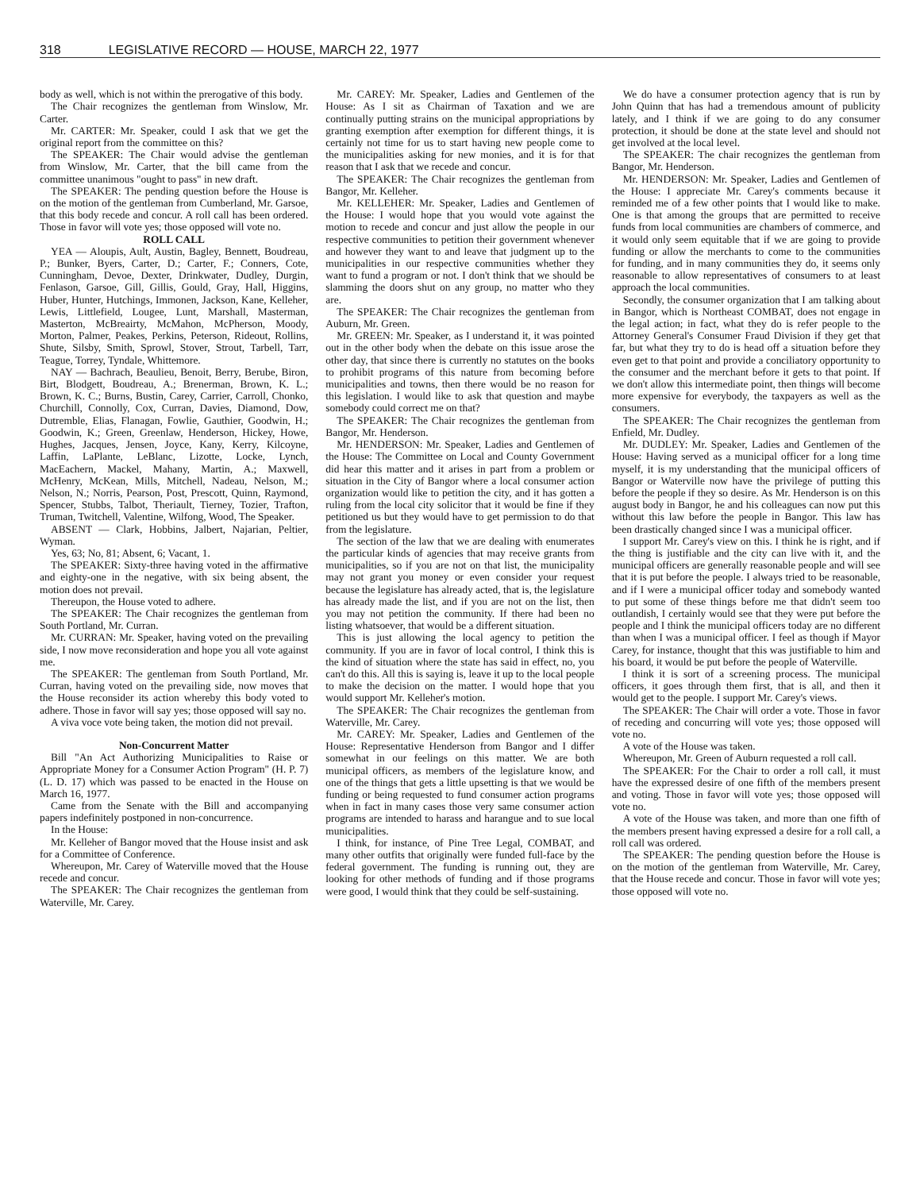318 LEGISLATIVE RECORD — HOUSE, MARCH 22, 1977
body as well, which is not within the prerogative of this body.
The Chair recognizes the gentleman from Winslow, Mr. Carter.
Mr. CARTER: Mr. Speaker, could I ask that we get the original report from the committee on this?
The SPEAKER: The Chair would advise the gentleman from Winslow, Mr. Carter, that the bill came from the committee unanimous "ought to pass" in new draft.
The SPEAKER: The pending question before the House is on the motion of the gentleman from Cumberland, Mr. Garsoe, that this body recede and concur. A roll call has been ordered. Those in favor will vote yes; those opposed will vote no.
ROLL CALL
YEA — Aloupis, Ault, Austin, Bagley, Bennett, Boudreau, P.; Bunker, Byers, Carter, D.; Carter, F.; Conners, Cote, Cunningham, Devoe, Dexter, Drinkwater, Dudley, Durgin, Fenlason, Garsoe, Gill, Gillis, Gould, Gray, Hall, Higgins, Huber, Hunter, Hutchings, Immonen, Jackson, Kane, Kelleher, Lewis, Littlefield, Lougee, Lunt, Marshall, Masterman, Masterton, McBreairty, McMahon, McPherson, Moody, Morton, Palmer, Peakes, Perkins, Peterson, Rideout, Rollins, Shute, Silsby, Smith, Sprowl, Stover, Strout, Tarbell, Tarr, Teague, Torrey, Tyndale, Whittemore.
NAY — Bachrach, Beaulieu, Benoit, Berry, Berube, Biron, Birt, Blodgett, Boudreau, A.; Brenerman, Brown, K. L.; Brown, K. C.; Burns, Bustin, Carey, Carrier, Carroll, Chonko, Churchill, Connolly, Cox, Curran, Davies, Diamond, Dow, Dutremble, Elias, Flanagan, Fowlie, Gauthier, Goodwin, H.; Goodwin, K.; Green, Greenlaw, Henderson, Hickey, Howe, Hughes, Jacques, Jensen, Joyce, Kany, Kerry, Kilcoyne, Laffin, LaPlante, LeBlanc, Lizotte, Locke, Lynch, MacEachern, Mackel, Mahany, Martin, A.; Maxwell, McHenry, McKean, Mills, Mitchell, Nadeau, Nelson, M.; Nelson, N.; Norris, Pearson, Post, Prescott, Quinn, Raymond, Spencer, Stubbs, Talbot, Theriault, Tierney, Tozier, Trafton, Truman, Twitchell, Valentine, Wilfong, Wood, The Speaker.
ABSENT — Clark, Hobbins, Jalbert, Najarian, Peltier, Wyman.
Yes, 63; No, 81; Absent, 6; Vacant, 1.
The SPEAKER: Sixty-three having voted in the affirmative and eighty-one in the negative, with six being absent, the motion does not prevail.
Thereupon, the House voted to adhere.
The SPEAKER: The Chair recognizes the gentleman from South Portland, Mr. Curran.
Mr. CURRAN: Mr. Speaker, having voted on the prevailing side, I now move reconsideration and hope you all vote against me.
The SPEAKER: The gentleman from South Portland, Mr. Curran, having voted on the prevailing side, now moves that the House reconsider its action whereby this body voted to adhere. Those in favor will say yes; those opposed will say no.
A viva voce vote being taken, the motion did not prevail.
Non-Concurrent Matter
Bill "An Act Authorizing Municipalities to Raise or Appropriate Money for a Consumer Action Program" (H. P. 7) (L. D. 17) which was passed to be enacted in the House on March 16, 1977.
Came from the Senate with the Bill and accompanying papers indefinitely postponed in non-concurrence.
In the House:
Mr. Kelleher of Bangor moved that the House insist and ask for a Committee of Conference.
Whereupon, Mr. Carey of Waterville moved that the House recede and concur.
The SPEAKER: The Chair recognizes the gentleman from Waterville, Mr. Carey.
Mr. CAREY: Mr. Speaker, Ladies and Gentlemen of the House: As I sit as Chairman of Taxation and we are continually putting strains on the municipal appropriations by granting exemption after exemption for different things, it is certainly not time for us to start having new people come to the municipalities asking for new monies, and it is for that reason that I ask that we recede and concur.
The SPEAKER: The Chair recognizes the gentleman from Bangor, Mr. Kelleher.
Mr. KELLEHER: Mr. Speaker, Ladies and Gentlemen of the House: I would hope that you would vote against the motion to recede and concur and just allow the people in our respective communities to petition their government whenever and however they want to and leave that judgment up to the municipalities in our respective communities whether they want to fund a program or not. I don't think that we should be slamming the doors shut on any group, no matter who they are.
The SPEAKER: The Chair recognizes the gentleman from Auburn, Mr. Green.
Mr. GREEN: Mr. Speaker, as I understand it, it was pointed out in the other body when the debate on this issue arose the other day, that since there is currently no statutes on the books to prohibit programs of this nature from becoming before municipalities and towns, then there would be no reason for this legislation. I would like to ask that question and maybe somebody could correct me on that?
The SPEAKER: The Chair recognizes the gentleman from Bangor, Mr. Henderson.
Mr. HENDERSON: Mr. Speaker, Ladies and Gentlemen of the House: The Committee on Local and County Government did hear this matter and it arises in part from a problem or situation in the City of Bangor where a local consumer action organization would like to petition the city, and it has gotten a ruling from the local city solicitor that it would be fine if they petitioned us but they would have to get permission to do that from the legislature.
The section of the law that we are dealing with enumerates the particular kinds of agencies that may receive grants from municipalities, so if you are not on that list, the municipality may not grant you money or even consider your request because the legislature has already acted, that is, the legislature has already made the list, and if you are not on the list, then you may not petition the community. If there had been no listing whatsoever, that would be a different situation.
This is just allowing the local agency to petition the community. If you are in favor of local control, I think this is the kind of situation where the state has said in effect, no, you can't do this. All this is saying is, leave it up to the local people to make the decision on the matter. I would hope that you would support Mr. Kelleher's motion.
The SPEAKER: The Chair recognizes the gentleman from Waterville, Mr. Carey.
Mr. CAREY: Mr. Speaker, Ladies and Gentlemen of the House: Representative Henderson from Bangor and I differ somewhat in our feelings on this matter. We are both municipal officers, as members of the legislature know, and one of the things that gets a little upsetting is that we would be funding or being requested to fund consumer action programs when in fact in many cases those very same consumer action programs are intended to harass and harangue and to sue local municipalities.
I think, for instance, of Pine Tree Legal, COMBAT, and many other outfits that originally were funded full-face by the federal government. The funding is running out, they are looking for other methods of funding and if those programs were good, I would think that they could be self-sustaining.
We do have a consumer protection agency that is run by John Quinn that has had a tremendous amount of publicity lately, and I think if we are going to do any consumer protection, it should be done at the state level and should not get involved at the local level.
The SPEAKER: The chair recognizes the gentleman from Bangor, Mr. Henderson.
Mr. HENDERSON: Mr. Speaker, Ladies and Gentlemen of the House: I appreciate Mr. Carey's comments because it reminded me of a few other points that I would like to make. One is that among the groups that are permitted to receive funds from local communities are chambers of commerce, and it would only seem equitable that if we are going to provide funding or allow the merchants to come to the communities for funding, and in many communities they do, it seems only reasonable to allow representatives of consumers to at least approach the local communities.
Secondly, the consumer organization that I am talking about in Bangor, which is Northeast COMBAT, does not engage in the legal action; in fact, what they do is refer people to the Attorney General's Consumer Fraud Division if they get that far, but what they try to do is head off a situation before they even get to that point and provide a conciliatory opportunity to the consumer and the merchant before it gets to that point. If we don't allow this intermediate point, then things will become more expensive for everybody, the taxpayers as well as the consumers.
The SPEAKER: The Chair recognizes the gentleman from Enfield, Mr. Dudley.
Mr. DUDLEY: Mr. Speaker, Ladies and Gentlemen of the House: Having served as a municipal officer for a long time myself, it is my understanding that the municipal officers of Bangor or Waterville now have the privilege of putting this before the people if they so desire. As Mr. Henderson is on this august body in Bangor, he and his colleagues can now put this without this law before the people in Bangor. This law has been drastically changed since I was a municipal officer.
I support Mr. Carey's view on this. I think he is right, and if the thing is justifiable and the city can live with it, and the municipal officers are generally reasonable people and will see that it is put before the people. I always tried to be reasonable, and if I were a municipal officer today and somebody wanted to put some of these things before me that didn't seem too outlandish, I certainly would see that they were put before the people and I think the municipal officers today are no different than when I was a municipal officer. I feel as though if Mayor Carey, for instance, thought that this was justifiable to him and his board, it would be put before the people of Waterville.
I think it is sort of a screening process. The municipal officers, it goes through them first, that is all, and then it would get to the people. I support Mr. Carey's views.
The SPEAKER: The Chair will order a vote. Those in favor of receding and concurring will vote yes; those opposed will vote no.
A vote of the House was taken.
Whereupon, Mr. Green of Auburn requested a roll call.
The SPEAKER: For the Chair to order a roll call, it must have the expressed desire of one fifth of the members present and voting. Those in favor will vote yes; those opposed will vote no.
A vote of the House was taken, and more than one fifth of the members present having expressed a desire for a roll call, a roll call was ordered.
The SPEAKER: The pending question before the House is on the motion of the gentleman from Waterville, Mr. Carey, that the House recede and concur. Those in favor will vote yes; those opposed will vote no.